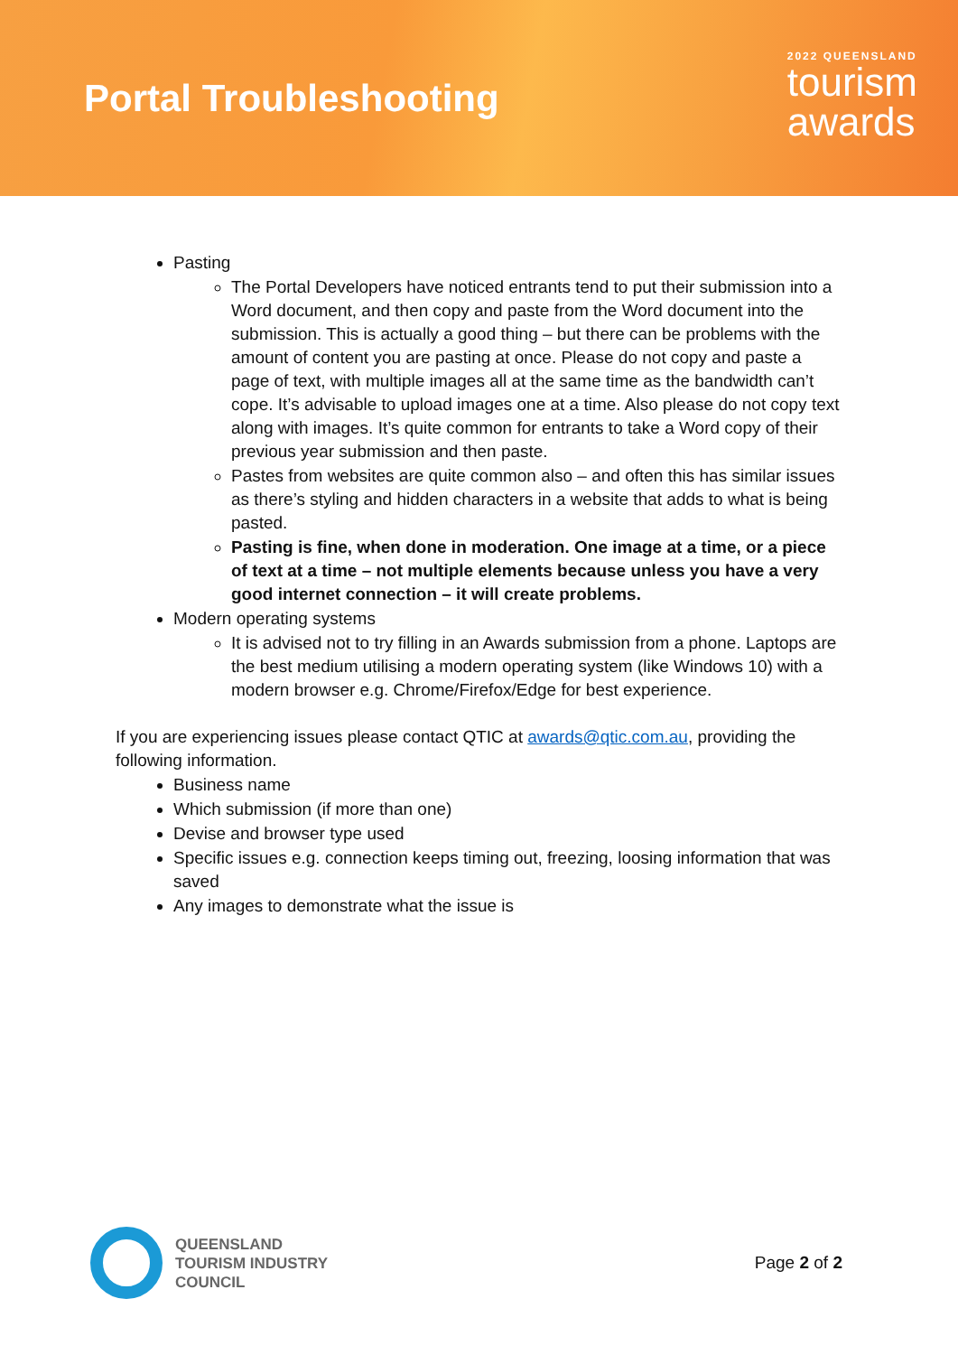Portal Troubleshooting
2022 QUEENSLAND
tourism
awards
Pasting
The Portal Developers have noticed entrants tend to put their submission into a Word document, and then copy and paste from the Word document into the submission. This is actually a good thing – but there can be problems with the amount of content you are pasting at once. Please do not copy and paste a page of text, with multiple images all at the same time as the bandwidth can’t cope. It’s advisable to upload images one at a time. Also please do not copy text along with images. It’s quite common for entrants to take a Word copy of their previous year submission and then paste.
Pastes from websites are quite common also – and often this has similar issues as there’s styling and hidden characters in a website that adds to what is being pasted.
Pasting is fine, when done in moderation. One image at a time, or a piece of text at a time – not multiple elements because unless you have a very good internet connection – it will create problems.
Modern operating systems
It is advised not to try filling in an Awards submission from a phone. Laptops are the best medium utilising a modern operating system (like Windows 10) with a modern browser e.g. Chrome/Firefox/Edge for best experience.
If you are experiencing issues please contact QTIC at awards@qtic.com.au, providing the following information.
Business name
Which submission (if more than one)
Devise and browser type used
Specific issues e.g. connection keeps timing out, freezing, loosing information that was saved
Any images to demonstrate what the issue is
QUEENSLAND
TOURISM INDUSTRY
COUNCIL
Page 2 of 2